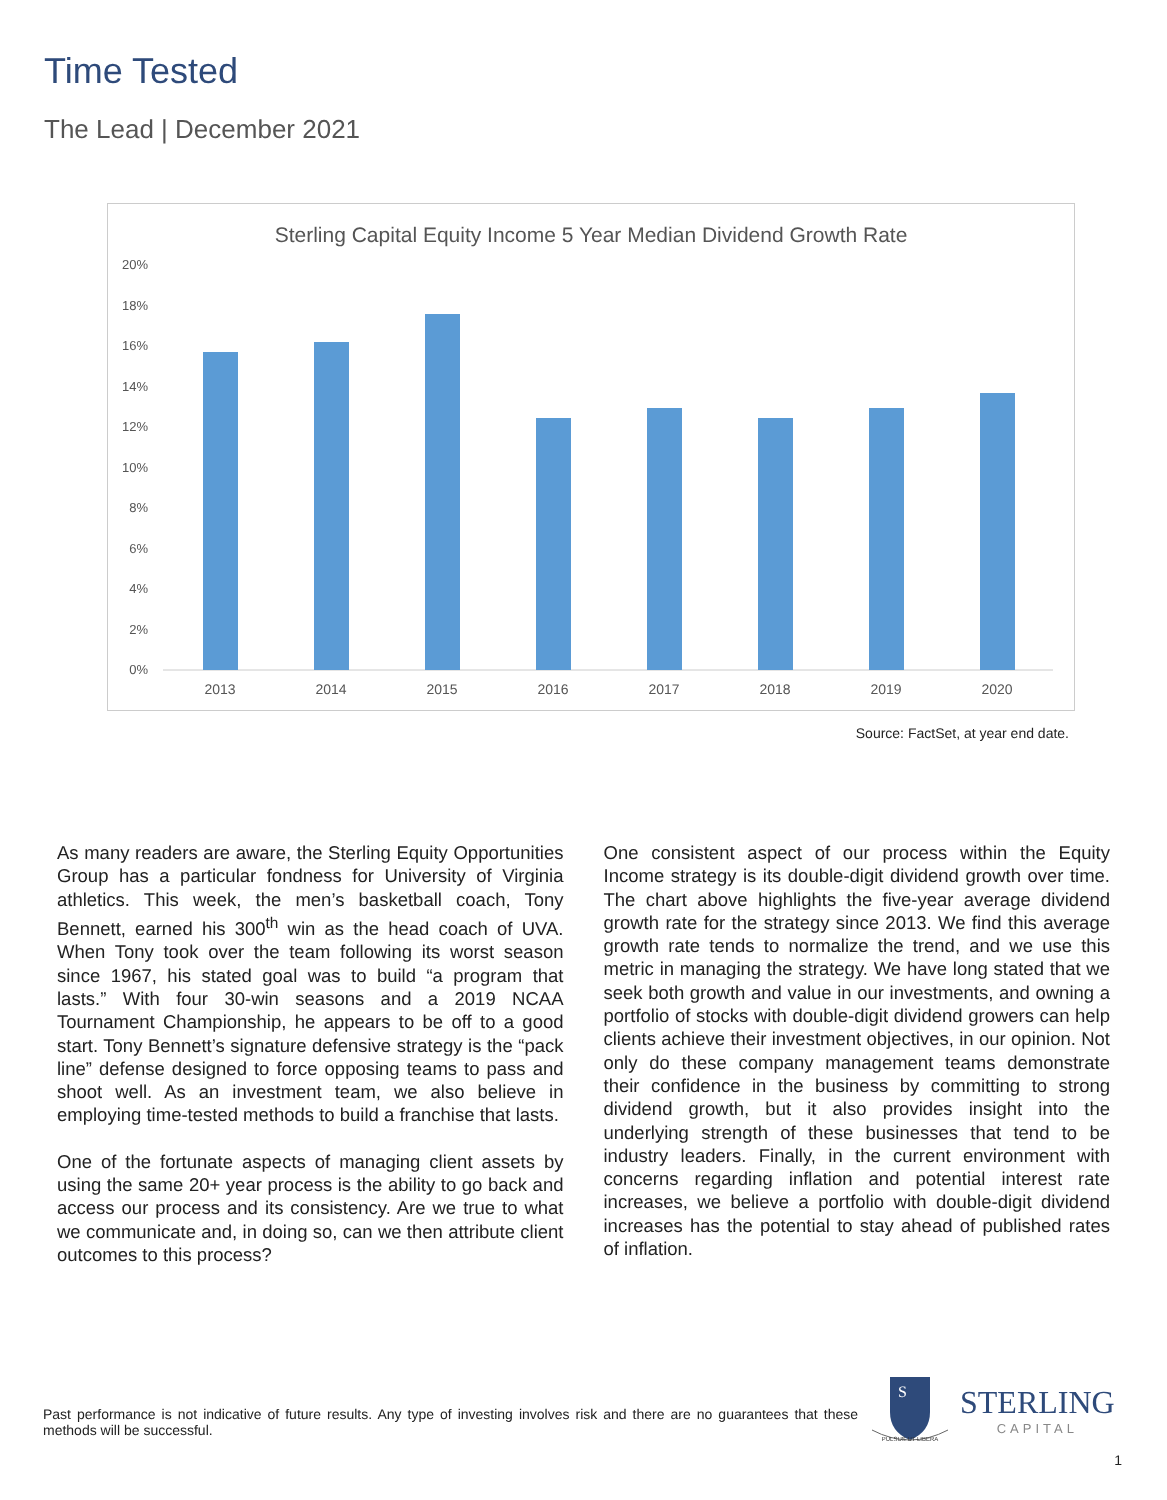Time Tested
The Lead | December 2021
Sterling Capital Equity Income 5 Year Median Dividend Growth Rate
20%
18%
16%
14%
12%
10%
8%
6%
4%
2%
0%
2013
2014
2015
2016
2017
2018
2019
2020
Source: FactSet, at year end date.
As many readers are aware, the Sterling Equity Opportunities Group has a particular fondness for University of Virginia athletics. This week, the men’s basketball coach, Tony Bennett, earned his 300<sup>th</sup> win as the head coach of UVA. When Tony took over the team following its worst season since 1967, his stated goal was to build “a program that lasts.” With four 30-win seasons and a 2019 NCAA Tournament Championship, he appears to be off to a good start. Tony Bennett’s signature defensive strategy is the “pack line” defense designed to force opposing teams to pass and shoot well. As an investment team, we also believe in employing time-tested methods to build a franchise that lasts.
One of the fortunate aspects of managing client assets by using the same 20+ year process is the ability to go back and access our process and its consistency. Are we true to what we communicate and, in doing so, can we then attribute client outcomes to this process?
One consistent aspect of our process within the Equity Income strategy is its double-digit dividend growth over time. The chart above highlights the five-year average dividend growth rate for the strategy since 2013. We find this average growth rate tends to normalize the trend, and we use this metric in managing the strategy. We have long stated that we seek both growth and value in our investments, and owning a portfolio of stocks with double-digit dividend growers can help clients achieve their investment objectives, in our opinion. Not only do these company management teams demonstrate their confidence in the business by committing to strong dividend growth, but it also provides insight into the underlying strength of these businesses that tend to be industry leaders. Finally, in the current environment with concerns regarding inflation and potential interest rate increases, we believe a portfolio with double-digit dividend increases has the potential to stay ahead of published rates of inflation.
Past performance is not indicative of future results. Any type of investing involves risk and there are no guarantees that these methods will be successful.
S
PULSUS UT LIBERA
STERLING
CAPITAL
1